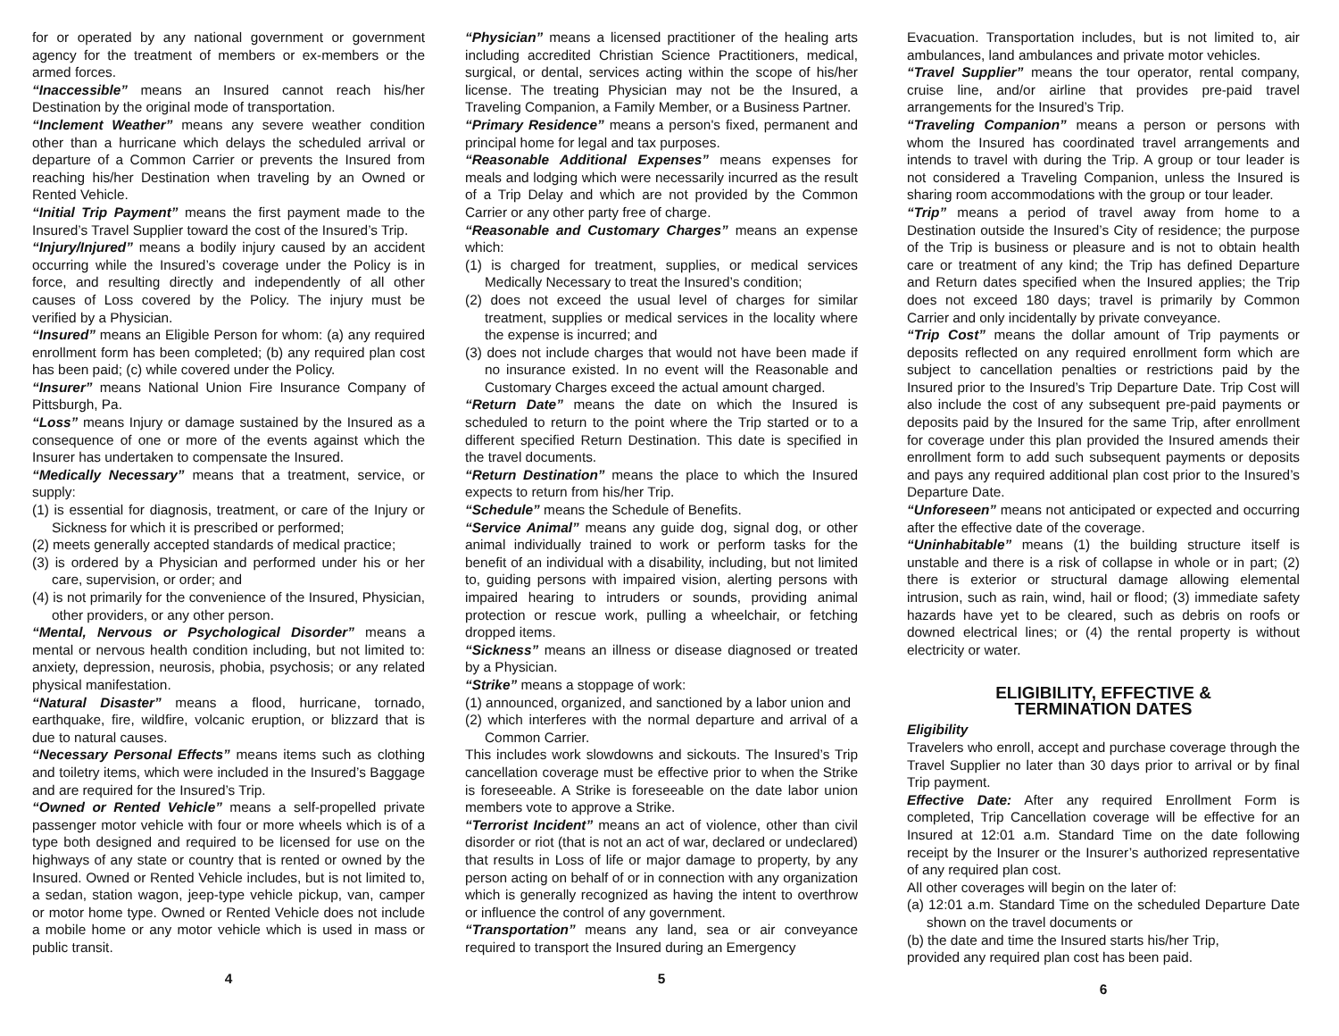for or operated by any national government or government agency for the treatment of members or ex-members or the armed forces.
“Inaccessible” means an Insured cannot reach his/her Destination by the original mode of transportation.
“Inclement Weather” means any severe weather condition other than a hurricane which delays the scheduled arrival or departure of a Common Carrier or prevents the Insured from reaching his/her Destination when traveling by an Owned or Rented Vehicle.
“Initial Trip Payment” means the first payment made to the Insured’s Travel Supplier toward the cost of the Insured’s Trip.
“Injury/Injured” means a bodily injury caused by an accident occurring while the Insured’s coverage under the Policy is in force, and resulting directly and independently of all other causes of Loss covered by the Policy. The injury must be verified by a Physician.
“Insured” means an Eligible Person for whom: (a) any required enrollment form has been completed; (b) any required plan cost has been paid; (c) while covered under the Policy.
“Insurer” means National Union Fire Insurance Company of Pittsburgh, Pa.
“Loss” means Injury or damage sustained by the Insured as a consequence of one or more of the events against which the Insurer has undertaken to compensate the Insured.
“Medically Necessary” means that a treatment, service, or supply:
(1) is essential for diagnosis, treatment, or care of the Injury or Sickness for which it is prescribed or performed;
(2) meets generally accepted standards of medical practice;
(3) is ordered by a Physician and performed under his or her care, supervision, or order; and
(4) is not primarily for the convenience of the Insured, Physician, other providers, or any other person.
“Mental, Nervous or Psychological Disorder” means a mental or nervous health condition including, but not limited to: anxiety, depression, neurosis, phobia, psychosis; or any related physical manifestation.
“Natural Disaster” means a flood, hurricane, tornado, earthquake, fire, wildfire, volcanic eruption, or blizzard that is due to natural causes.
“Necessary Personal Effects” means items such as clothing and toiletry items, which were included in the Insured’s Baggage and are required for the Insured’s Trip.
“Owned or Rented Vehicle” means a self-propelled private passenger motor vehicle with four or more wheels which is of a type both designed and required to be licensed for use on the highways of any state or country that is rented or owned by the Insured. Owned or Rented Vehicle includes, but is not limited to, a sedan, station wagon, jeep-type vehicle pickup, van, camper or motor home type. Owned or Rented Vehicle does not include a mobile home or any motor vehicle which is used in mass or public transit.
4
“Physician” means a licensed practitioner of the healing arts including accredited Christian Science Practitioners, medical, surgical, or dental, services acting within the scope of his/her license. The treating Physician may not be the Insured, a Traveling Companion, a Family Member, or a Business Partner.
“Primary Residence” means a person's fixed, permanent and principal home for legal and tax purposes.
“Reasonable Additional Expenses” means expenses for meals and lodging which were necessarily incurred as the result of a Trip Delay and which are not provided by the Common Carrier or any other party free of charge.
“Reasonable and Customary Charges” means an expense which:
(1) is charged for treatment, supplies, or medical services Medically Necessary to treat the Insured’s condition;
(2) does not exceed the usual level of charges for similar treatment, supplies or medical services in the locality where the expense is incurred; and
(3) does not include charges that would not have been made if no insurance existed. In no event will the Reasonable and Customary Charges exceed the actual amount charged.
“Return Date” means the date on which the Insured is scheduled to return to the point where the Trip started or to a different specified Return Destination. This date is specified in the travel documents.
“Return Destination” means the place to which the Insured expects to return from his/her Trip.
“Schedule” means the Schedule of Benefits.
“Service Animal” means any guide dog, signal dog, or other animal individually trained to work or perform tasks for the benefit of an individual with a disability, including, but not limited to, guiding persons with impaired vision, alerting persons with impaired hearing to intruders or sounds, providing animal protection or rescue work, pulling a wheelchair, or fetching dropped items.
“Sickness” means an illness or disease diagnosed or treated by a Physician.
“Strike” means a stoppage of work:
(1) announced, organized, and sanctioned by a labor union and
(2) which interferes with the normal departure and arrival of a Common Carrier.
This includes work slowdowns and sickouts. The Insured’s Trip cancellation coverage must be effective prior to when the Strike is foreseeable. A Strike is foreseeable on the date labor union members vote to approve a Strike.
“Terrorist Incident” means an act of violence, other than civil disorder or riot (that is not an act of war, declared or undeclared) that results in Loss of life or major damage to property, by any person acting on behalf of or in connection with any organization which is generally recognized as having the intent to overthrow or influence the control of any government.
“Transportation” means any land, sea or air conveyance required to transport the Insured during an Emergency
5
Evacuation. Transportation includes, but is not limited to, air ambulances, land ambulances and private motor vehicles.
“Travel Supplier” means the tour operator, rental company, cruise line, and/or airline that provides pre-paid travel arrangements for the Insured’s Trip.
“Traveling Companion” means a person or persons with whom the Insured has coordinated travel arrangements and intends to travel with during the Trip. A group or tour leader is not considered a Traveling Companion, unless the Insured is sharing room accommodations with the group or tour leader.
“Trip” means a period of travel away from home to a Destination outside the Insured’s City of residence; the purpose of the Trip is business or pleasure and is not to obtain health care or treatment of any kind; the Trip has defined Departure and Return dates specified when the Insured applies; the Trip does not exceed 180 days; travel is primarily by Common Carrier and only incidentally by private conveyance.
“Trip Cost” means the dollar amount of Trip payments or deposits reflected on any required enrollment form which are subject to cancellation penalties or restrictions paid by the Insured prior to the Insured’s Trip Departure Date. Trip Cost will also include the cost of any subsequent pre-paid payments or deposits paid by the Insured for the same Trip, after enrollment for coverage under this plan provided the Insured amends their enrollment form to add such subsequent payments or deposits and pays any required additional plan cost prior to the Insured’s Departure Date.
“Unforeseen” means not anticipated or expected and occurring after the effective date of the coverage.
“Uninhabitable” means (1) the building structure itself is unstable and there is a risk of collapse in whole or in part; (2) there is exterior or structural damage allowing elemental intrusion, such as rain, wind, hail or flood; (3) immediate safety hazards have yet to be cleared, such as debris on roofs or downed electrical lines; or (4) the rental property is without electricity or water.
ELIGIBILITY, EFFECTIVE &
TERMINATION DATES
Eligibility
Travelers who enroll, accept and purchase coverage through the Travel Supplier no later than 30 days prior to arrival or by final Trip payment.
Effective Date: After any required Enrollment Form is completed, Trip Cancellation coverage will be effective for an Insured at 12:01 a.m. Standard Time on the date following receipt by the Insurer or the Insurer’s authorized representative of any required plan cost.
All other coverages will begin on the later of:
(a) 12:01 a.m. Standard Time on the scheduled Departure Date shown on the travel documents or
(b) the date and time the Insured starts his/her Trip,
provided any required plan cost has been paid.
6